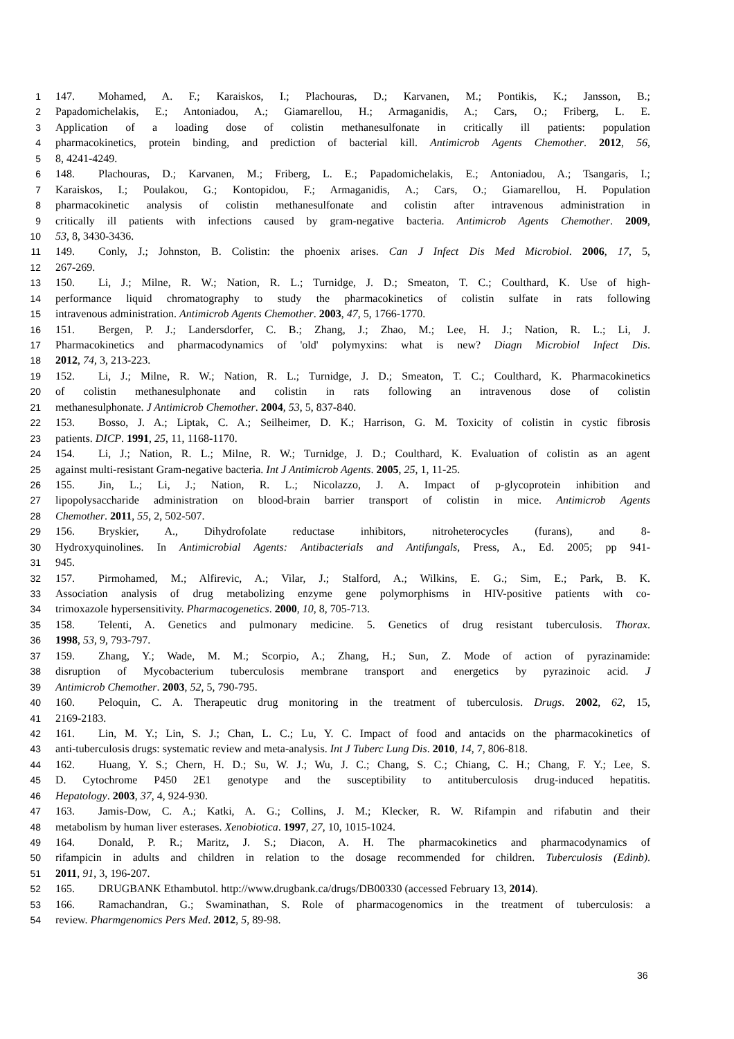1 147. Mohamed, A. F.; Karaiskos, I.; Plachouras, D.; Karvanen, M.; Pontikis, K.; Jansson, B.;
2 Papadomichelakis, E.; Antoniadou, A.; Giamarellou, H.; Armaganidis, A.; Cars, O.; Friberg, L. E.
3 Application of a loading dose of colistin methanesulfonate in critically ill patients: population
4 pharmacokinetics, protein binding, and prediction of bacterial kill. Antimicrob Agents Chemother. 2012, 56,
5 8, 4241-4249.
6 148. Plachouras, D.; Karvanen, M.; Friberg, L. E.; Papadomichelakis, E.; Antoniadou, A.; Tsangaris, I.;
7 Karaiskos, I.; Poulakou, G.; Kontopidou, F.; Armaganidis, A.; Cars, O.; Giamarellou, H. Population
8 pharmacokinetic analysis of colistin methanesulfonate and colistin after intravenous administration in
9 critically ill patients with infections caused by gram-negative bacteria. Antimicrob Agents Chemother. 2009,
10 53, 8, 3430-3436.
11 149. Conly, J.; Johnston, B. Colistin: the phoenix arises. Can J Infect Dis Med Microbiol. 2006, 17, 5,
12 267-269.
13 150. Li, J.; Milne, R. W.; Nation, R. L.; Turnidge, J. D.; Smeaton, T. C.; Coulthard, K. Use of high-
14 performance liquid chromatography to study the pharmacokinetics of colistin sulfate in rats following
15 intravenous administration. Antimicrob Agents Chemother. 2003, 47, 5, 1766-1770.
16 151. Bergen, P. J.; Landersdorfer, C. B.; Zhang, J.; Zhao, M.; Lee, H. J.; Nation, R. L.; Li, J.
17 Pharmacokinetics and pharmacodynamics of 'old' polymyxins: what is new? Diagn Microbiol Infect Dis.
18 2012, 74, 3, 213-223.
19 152. Li, J.; Milne, R. W.; Nation, R. L.; Turnidge, J. D.; Smeaton, T. C.; Coulthard, K. Pharmacokinetics
20 of colistin methanesulphonate and colistin in rats following an intravenous dose of colistin
21 methanesulphonate. J Antimicrob Chemother. 2004, 53, 5, 837-840.
22 153. Bosso, J. A.; Liptak, C. A.; Seilheimer, D. K.; Harrison, G. M. Toxicity of colistin in cystic fibrosis
23 patients. DICP. 1991, 25, 11, 1168-1170.
24 154. Li, J.; Nation, R. L.; Milne, R. W.; Turnidge, J. D.; Coulthard, K. Evaluation of colistin as an agent
25 against multi-resistant Gram-negative bacteria. Int J Antimicrob Agents. 2005, 25, 1, 11-25.
26 155. Jin, L.; Li, J.; Nation, R. L.; Nicolazzo, J. A. Impact of p-glycoprotein inhibition and
27 lipopolysaccharide administration on blood-brain barrier transport of colistin in mice. Antimicrob Agents
28 Chemother. 2011, 55, 2, 502-507.
29 156. Bryskier, A., Dihydrofolate reductase inhibitors, nitroheterocycles (furans), and 8-
30 Hydroxyquinolines. In Antimicrobial Agents: Antibacterials and Antifungals, Press, A., Ed. 2005; pp 941-
31 945.
32 157. Pirmohamed, M.; Alfirevic, A.; Vilar, J.; Stalford, A.; Wilkins, E. G.; Sim, E.; Park, B. K.
33 Association analysis of drug metabolizing enzyme gene polymorphisms in HIV-positive patients with co-
34 trimoxazole hypersensitivity. Pharmacogenetics. 2000, 10, 8, 705-713.
35 158. Telenti, A. Genetics and pulmonary medicine. 5. Genetics of drug resistant tuberculosis. Thorax.
36 1998, 53, 9, 793-797.
37 159. Zhang, Y.; Wade, M. M.; Scorpio, A.; Zhang, H.; Sun, Z. Mode of action of pyrazinamide:
38 disruption of Mycobacterium tuberculosis membrane transport and energetics by pyrazinoic acid. J
39 Antimicrob Chemother. 2003, 52, 5, 790-795.
40 160. Peloquin, C. A. Therapeutic drug monitoring in the treatment of tuberculosis. Drugs. 2002, 62, 15,
41 2169-2183.
42 161. Lin, M. Y.; Lin, S. J.; Chan, L. C.; Lu, Y. C. Impact of food and antacids on the pharmacokinetics of
43 anti-tuberculosis drugs: systematic review and meta-analysis. Int J Tuberc Lung Dis. 2010, 14, 7, 806-818.
44 162. Huang, Y. S.; Chern, H. D.; Su, W. J.; Wu, J. C.; Chang, S. C.; Chiang, C. H.; Chang, F. Y.; Lee, S.
45 D. Cytochrome P450 2E1 genotype and the susceptibility to antituberculosis drug-induced hepatitis.
46 Hepatology. 2003, 37, 4, 924-930.
47 163. Jamis-Dow, C. A.; Katki, A. G.; Collins, J. M.; Klecker, R. W. Rifampin and rifabutin and their
48 metabolism by human liver esterases. Xenobiotica. 1997, 27, 10, 1015-1024.
49 164. Donald, P. R.; Maritz, J. S.; Diacon, A. H. The pharmacokinetics and pharmacodynamics of
50 rifampicin in adults and children in relation to the dosage recommended for children. Tuberculosis (Edinb).
51 2011, 91, 3, 196-207.
52 165. DRUGBANK Ethambutol. http://www.drugbank.ca/drugs/DB00330 (accessed February 13, 2014).
53 166. Ramachandran, G.; Swaminathan, S. Role of pharmacogenomics in the treatment of tuberculosis: a
54 review. Pharmgenomics Pers Med. 2012, 5, 89-98.
36